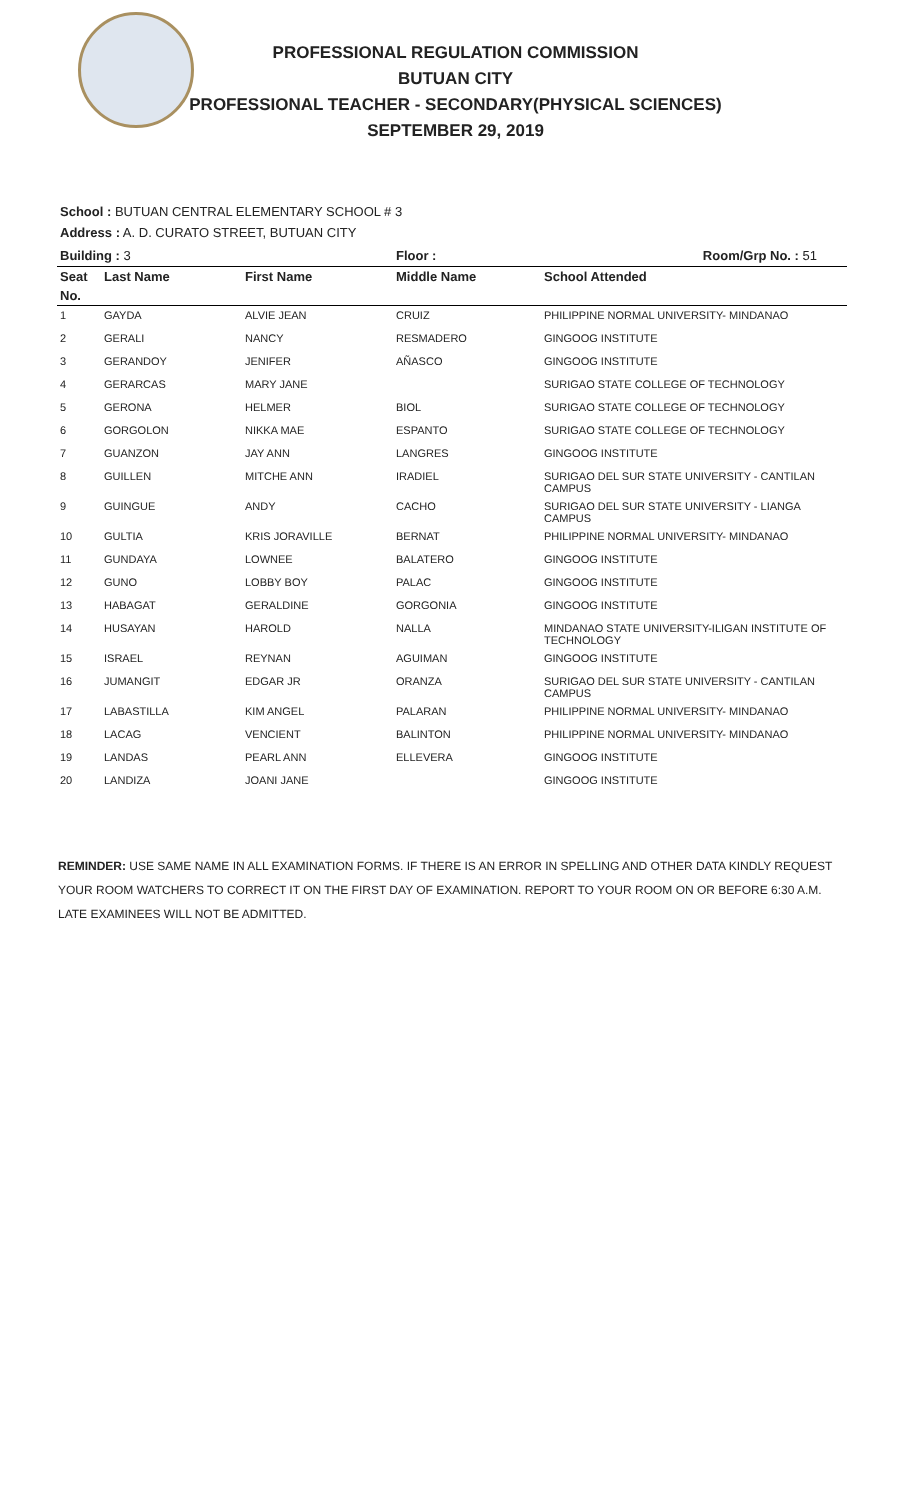PROFESSIONAL REGULATION COMMISSION
BUTUAN CITY
PROFESSIONAL TEACHER - SECONDARY(PHYSICAL SCIENCES)
SEPTEMBER 29, 2019
School : BUTUAN CENTRAL ELEMENTARY SCHOOL # 3
Address : A. D. CURATO STREET, BUTUAN CITY
| Building : 3 | | | Floor : | Room/Grp No. : 51 |
| --- | --- | --- | --- | --- |
| Seat | Last Name | First Name | Middle Name | School Attended |
| No. | | | | |
| 1 | GAYDA | ALVIE JEAN | CRUIZ | PHILIPPINE NORMAL UNIVERSITY- MINDANAO |
| 2 | GERALI | NANCY | RESMADERO | GINGOOG INSTITUTE |
| 3 | GERANDOY | JENIFER | AÑASCO | GINGOOG INSTITUTE |
| 4 | GERARCAS | MARY JANE | | SURIGAO STATE COLLEGE OF TECHNOLOGY |
| 5 | GERONA | HELMER | BIOL | SURIGAO STATE COLLEGE OF TECHNOLOGY |
| 6 | GORGOLON | NIKKA MAE | ESPANTO | SURIGAO STATE COLLEGE OF TECHNOLOGY |
| 7 | GUANZON | JAY ANN | LANGRES | GINGOOG INSTITUTE |
| 8 | GUILLEN | MITCHE ANN | IRADIEL | SURIGAO DEL SUR STATE UNIVERSITY - CANTILAN CAMPUS |
| 9 | GUINGUE | ANDY | CACHO | SURIGAO DEL SUR STATE UNIVERSITY - LIANGA CAMPUS |
| 10 | GULTIA | KRIS JORAVILLE | BERNAT | PHILIPPINE NORMAL UNIVERSITY- MINDANAO |
| 11 | GUNDAYA | LOWNEE | BALATERO | GINGOOG INSTITUTE |
| 12 | GUNO | LOBBY BOY | PALAC | GINGOOG INSTITUTE |
| 13 | HABAGAT | GERALDINE | GORGONIA | GINGOOG INSTITUTE |
| 14 | HUSAYAN | HAROLD | NALLA | MINDANAO STATE UNIVERSITY-ILIGAN INSTITUTE OF TECHNOLOGY |
| 15 | ISRAEL | REYNAN | AGUIMAN | GINGOOG INSTITUTE |
| 16 | JUMANGIT | EDGAR JR | ORANZA | SURIGAO DEL SUR STATE UNIVERSITY - CANTILAN CAMPUS |
| 17 | LABASTILLA | KIM ANGEL | PALARAN | PHILIPPINE NORMAL UNIVERSITY- MINDANAO |
| 18 | LACAG | VENCIENT | BALINTON | PHILIPPINE NORMAL UNIVERSITY- MINDANAO |
| 19 | LANDAS | PEARL ANN | ELLEVERA | GINGOOG INSTITUTE |
| 20 | LANDIZA | JOANI JANE | | GINGOOG INSTITUTE |
REMINDER: USE SAME NAME IN ALL EXAMINATION FORMS. IF THERE IS AN ERROR IN SPELLING AND OTHER DATA KINDLY REQUEST YOUR ROOM WATCHERS TO CORRECT IT ON THE FIRST DAY OF EXAMINATION. REPORT TO YOUR ROOM ON OR BEFORE 6:30 A.M. LATE EXAMINEES WILL NOT BE ADMITTED.